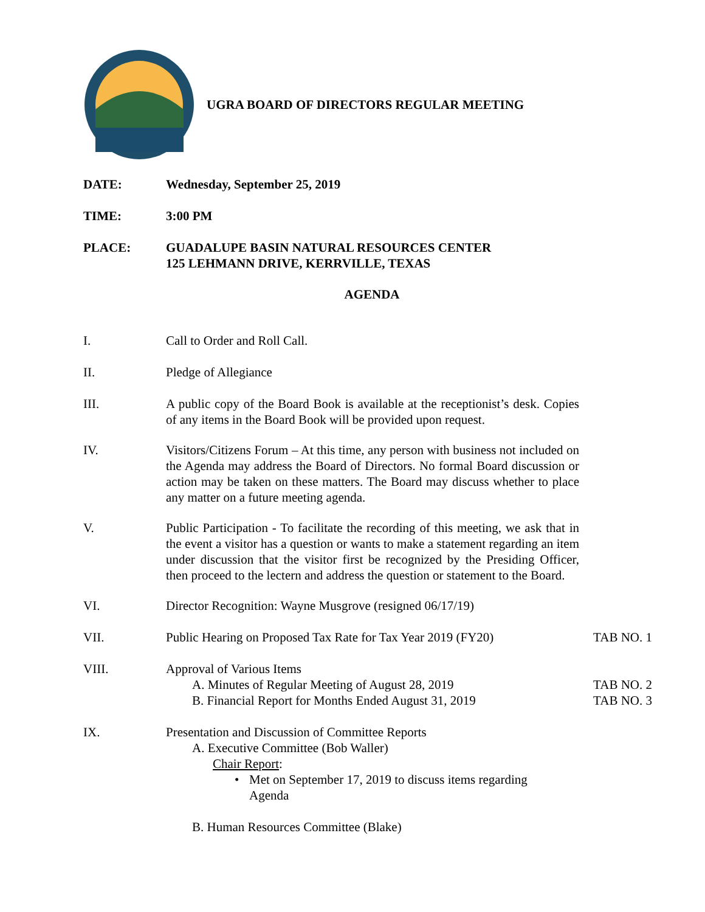UGRA BOARD OF DIRECTORS REGULAR MEETING
DATE: Wednesday, September 25, 2019
TIME: 3:00 PM
PLACE: GUADALUPE BASIN NATURAL RESOURCES CENTER
125 LEHMANN DRIVE, KERRVILLE, TEXAS
AGENDA
I. Call to Order and Roll Call.
II. Pledge of Allegiance
III. A public copy of the Board Book is available at the receptionist’s desk. Copies of any items in the Board Book will be provided upon request.
IV. Visitors/Citizens Forum – At this time, any person with business not included on the Agenda may address the Board of Directors. No formal Board discussion or action may be taken on these matters. The Board may discuss whether to place any matter on a future meeting agenda.
V. Public Participation - To facilitate the recording of this meeting, we ask that in the event a visitor has a question or wants to make a statement regarding an item under discussion that the visitor first be recognized by the Presiding Officer, then proceed to the lectern and address the question or statement to the Board.
VI. Director Recognition: Wayne Musgrove (resigned 06/17/19)
VII. Public Hearing on Proposed Tax Rate for Tax Year 2019 (FY20)
TAB NO. 1
VIII. Approval of Various Items
A. Minutes of Regular Meeting of August 28, 2019 TAB NO. 2
B. Financial Report for Months Ended August 31, 2019
TAB NO. 3
IX. Presentation and Discussion of Committee Reports
A. Executive Committee (Bob Waller)
Chair Report:
• Met on September 17, 2019 to discuss items regarding
Agenda
B. Human Resources Committee (Blake)